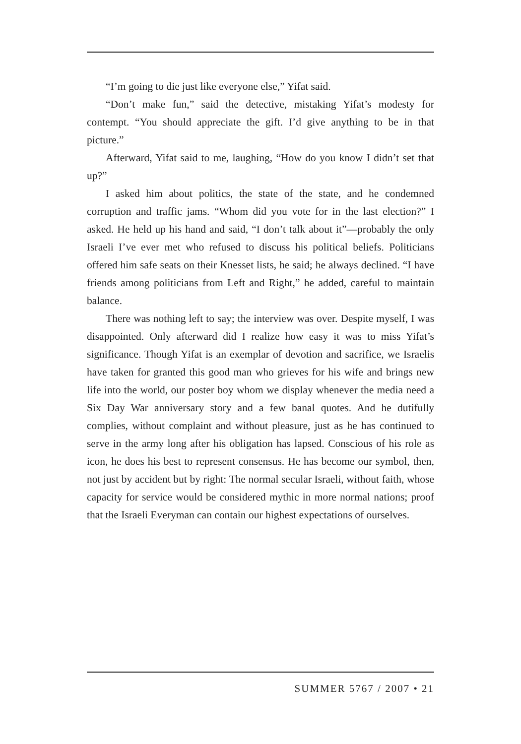“I’m going to die just like everyone else,” Yifat said.
“Don’t make fun,” said the detective, mistaking Yifat’s modesty for contempt. “You should appreciate the gift. I’d give anything to be in that picture.”
Afterward, Yifat said to me, laughing, “How do you know I didn’t set that up?”
I asked him about politics, the state of the state, and he condemned corruption and traffic jams. “Whom did you vote for in the last election?” I asked. He held up his hand and said, “I don’t talk about it”—probably the only Israeli I’ve ever met who refused to discuss his political beliefs. Politicians offered him safe seats on their Knesset lists, he said; he always declined. “I have friends among politicians from Left and Right,” he added, careful to maintain balance.
There was nothing left to say; the interview was over. Despite myself, I was disappointed. Only afterward did I realize how easy it was to miss Yifat’s significance. Though Yifat is an exemplar of devotion and sacrifice, we Israelis have taken for granted this good man who grieves for his wife and brings new life into the world, our poster boy whom we display whenever the media need a Six Day War anniversary story and a few banal quotes. And he dutifully complies, without complaint and without pleasure, just as he has continued to serve in the army long after his obligation has lapsed. Conscious of his role as icon, he does his best to represent consensus. He has become our symbol, then, not just by accident but by right: The normal secular Israeli, without faith, whose capacity for service would be considered mythic in more normal nations; proof that the Israeli Everyman can contain our highest expectations of ourselves.
SUMMER 5767 / 2007 • 21